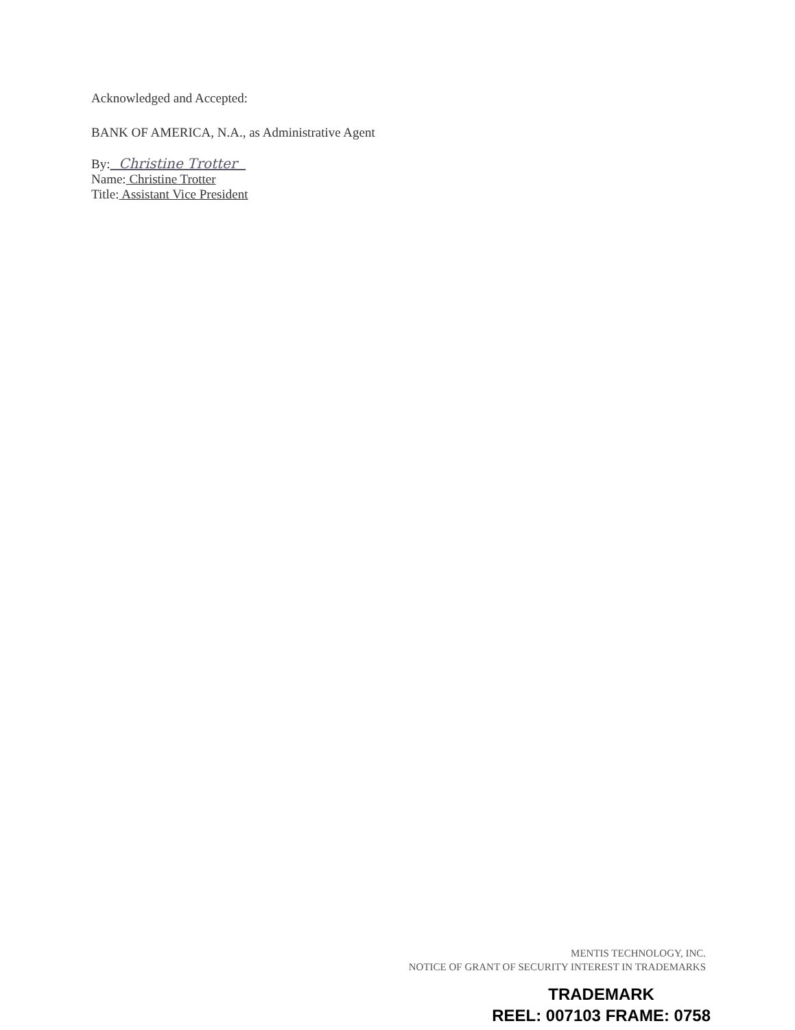Acknowledged and Accepted:
BANK OF AMERICA, N.A., as Administrative Agent
By: Christine Trotter
Name: Christine Trotter
Title: Assistant Vice President
MENTIS TECHNOLOGY, INC.
NOTICE OF GRANT OF SECURITY INTEREST IN TRADEMARKS
TRADEMARK
REEL: 007103 FRAME: 0758